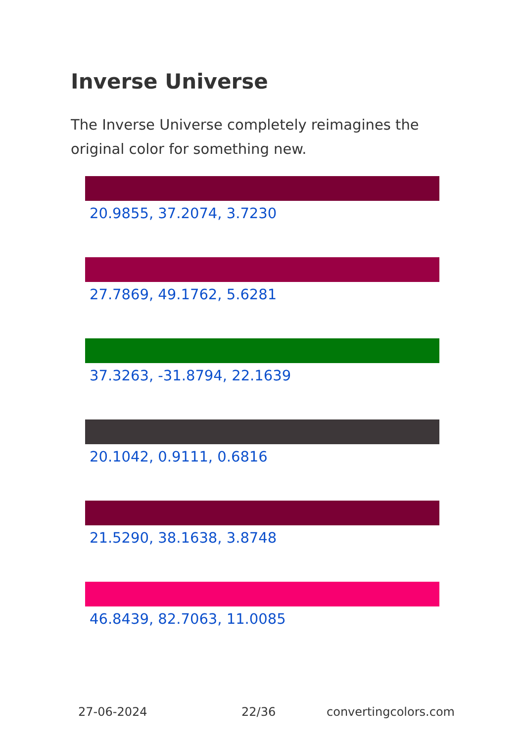Inverse Universe
The Inverse Universe completely reimagines the original color for something new.
20.9855, 37.2074, 3.7230
27.7869, 49.1762, 5.6281
37.3263, -31.8794, 22.1639
20.1042, 0.9111, 0.6816
21.5290, 38.1638, 3.8748
46.8439, 82.7063, 11.0085
27-06-2024 22/36 convertingcolors.com